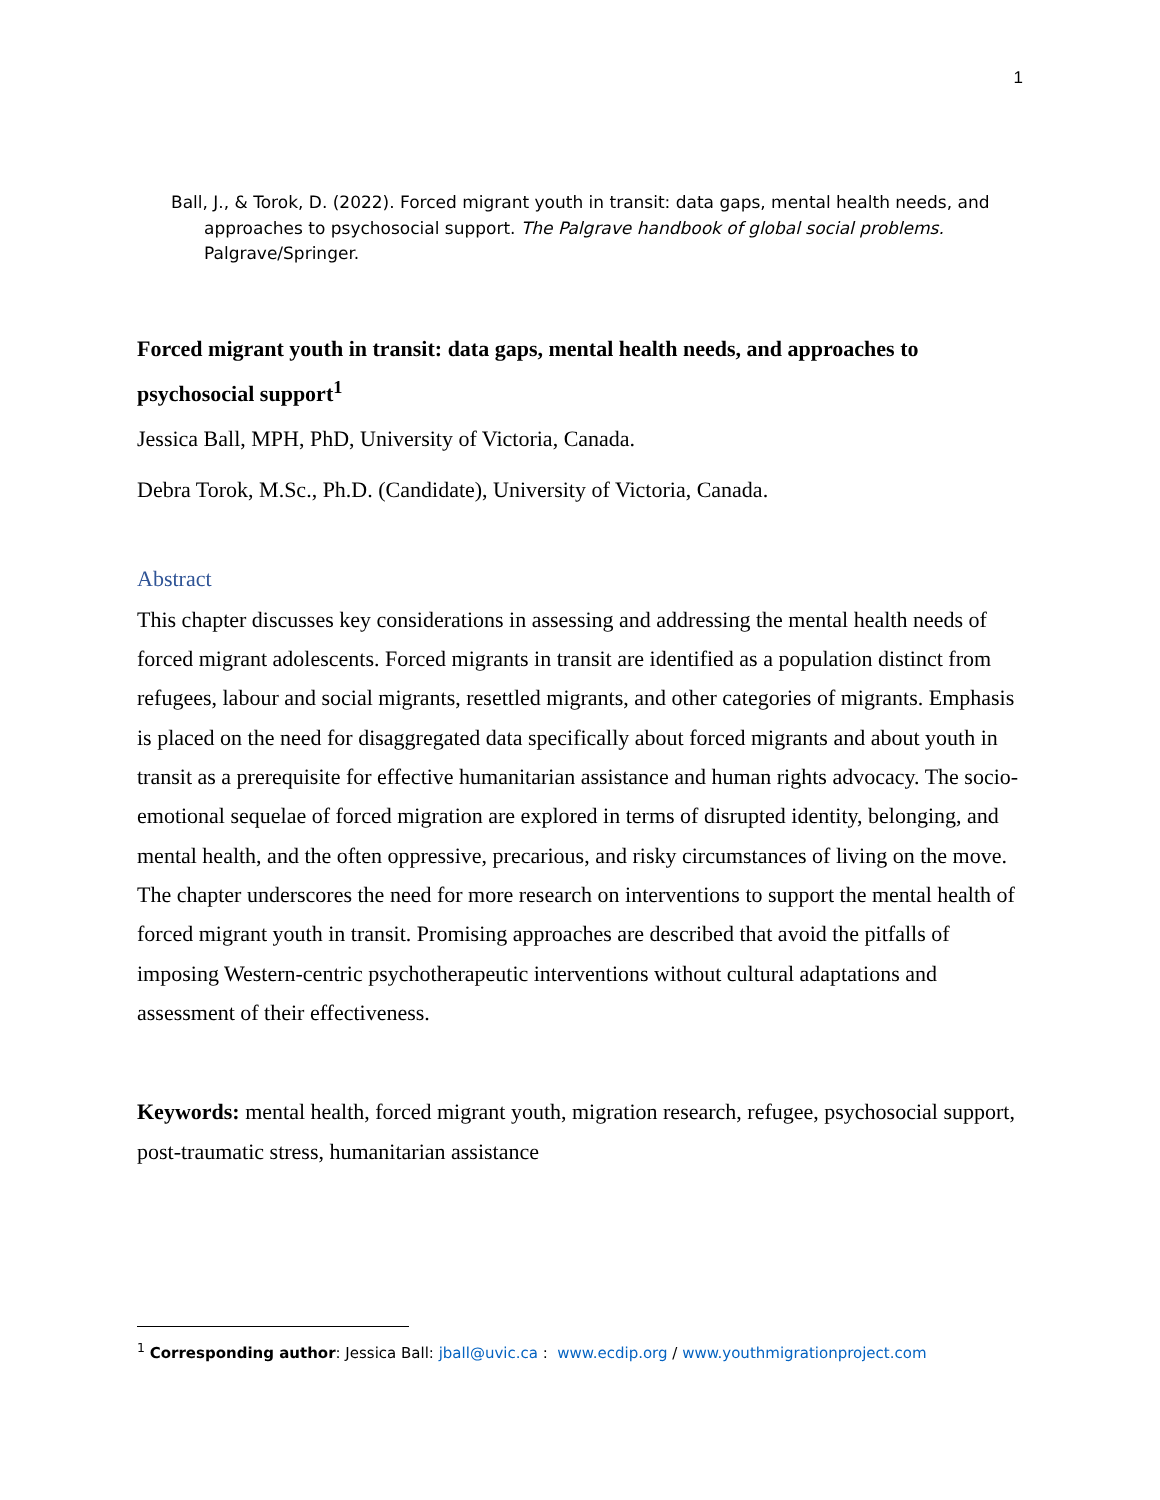1
Ball, J., & Torok, D. (2022). Forced migrant youth in transit: data gaps, mental health needs, and
approaches to psychosocial support. The Palgrave handbook of global social problems. Palgrave/Springer.
Forced migrant youth in transit: data gaps, mental health needs, and approaches to psychosocial support<sup>1</sup>
Jessica Ball, MPH, PhD, University of Victoria, Canada.
Debra Torok, M.Sc., Ph.D. (Candidate), University of Victoria, Canada.
Abstract
This chapter discusses key considerations in assessing and addressing the mental health needs of forced migrant adolescents. Forced migrants in transit are identified as a population distinct from refugees, labour and social migrants, resettled migrants, and other categories of migrants. Emphasis is placed on the need for disaggregated data specifically about forced migrants and about youth in transit as a prerequisite for effective humanitarian assistance and human rights advocacy. The socio-emotional sequelae of forced migration are explored in terms of disrupted identity, belonging, and mental health, and the often oppressive, precarious, and risky circumstances of living on the move. The chapter underscores the need for more research on interventions to support the mental health of forced migrant youth in transit. Promising approaches are described that avoid the pitfalls of imposing Western-centric psychotherapeutic interventions without cultural adaptations and assessment of their effectiveness.
Keywords: mental health, forced migrant youth, migration research, refugee, psychosocial support, post-traumatic stress, humanitarian assistance
<sup>1</sup> Corresponding author: Jessica Ball: jball@uvic.ca : www.ecdip.org / www.youthmigrationproject.com